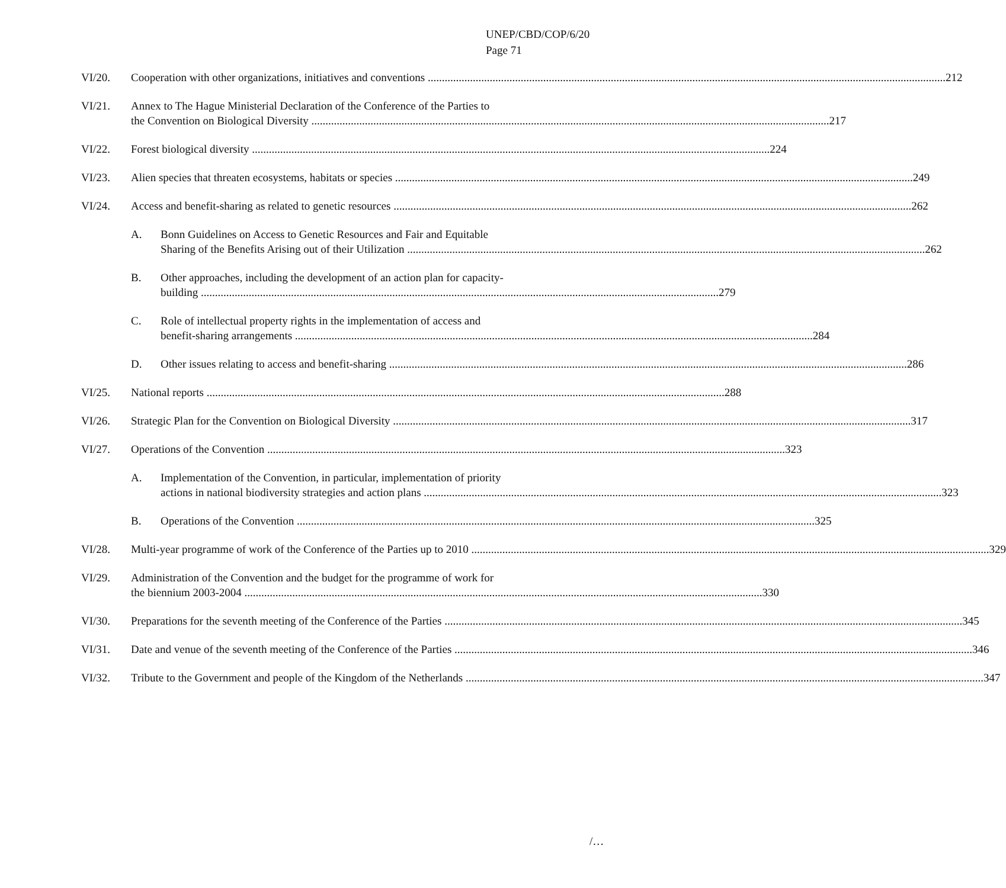UNEP/CBD/COP/6/20
Page 71
VI/20. Cooperation with other organizations, initiatives and conventions 212
VI/21. Annex to The Hague Ministerial Declaration of the Conference of the Parties to
the Convention on Biological Diversity 217
VI/22. Forest biological diversity 224
VI/23. Alien species that threaten ecosystems, habitats or species 249
VI/24. Access and benefit-sharing as related to genetic resources 262
A. Bonn Guidelines on Access to Genetic Resources and Fair and Equitable
Sharing of the Benefits Arising out of their Utilization 262
B. Other approaches, including the development of an action plan for capacity-
building 279
C. Role of intellectual property rights in the implementation of access and
benefit-sharing arrangements 284
D. Other issues relating to access and benefit-sharing 286
VI/25. National reports 288
VI/26. Strategic Plan for the Convention on Biological Diversity 317
VI/27. Operations of the Convention 323
A. Implementation of the Convention, in particular, implementation of priority
actions in national biodiversity strategies and action plans 323
B. Operations of the Convention 325
VI/28. Multi-year programme of work of the Conference of the Parties up to 2010 329
VI/29. Administration of the Convention and the budget for the programme of work for
the biennium 2003-2004 330
VI/30. Preparations for the seventh meeting of the Conference of the Parties 345
VI/31. Date and venue of the seventh meeting of the Conference of the Parties 346
VI/32. Tribute to the Government and people of the Kingdom of the Netherlands 347
/…